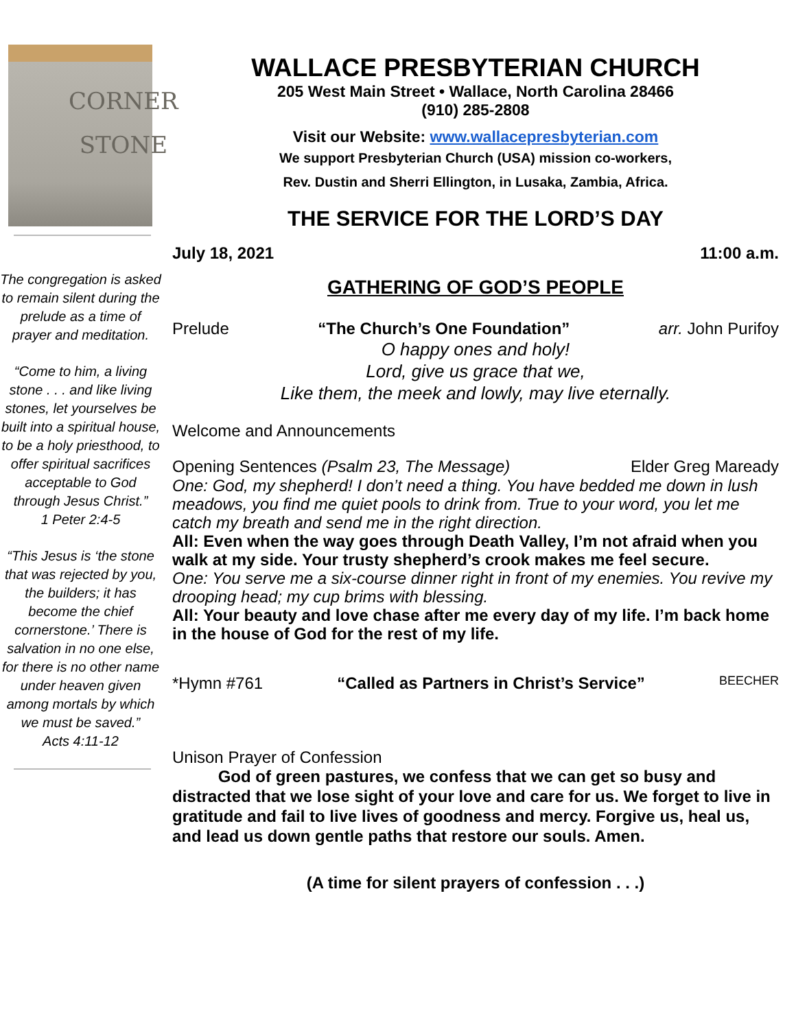CORNER
STONE
The congregation is asked to remain silent during the prelude as a time of prayer and meditation.
“Come to him, a living stone . . . and like living stones, let yourselves be built into a spiritual house, to be a holy priesthood, to offer spiritual sacrifices acceptable to God through Jesus Christ.”
1 Peter 2:4-5
“This Jesus is ‘the stone that was rejected by you, the builders; it has become the chief cornerstone.’ There is salvation in no one else, for there is no other name under heaven given among mortals by which we must be saved.”
Acts 4:11-12
WALLACE PRESBYTERIAN CHURCH
205 West Main Street • Wallace, North Carolina 28466
(910) 285-2808
Visit our Website: www.wallacepresbyterian.com
We support Presbyterian Church (USA) mission co-workers,
Rev. Dustin and Sherri Ellington, in Lusaka, Zambia, Africa.
THE SERVICE FOR THE LORD’S DAY
July 18, 2021 11:00 a.m.
GATHERING OF GOD’S PEOPLE
Prelude “The Church’s One Foundation” arr. John Purifoy
O happy ones and holy!
Lord, give us grace that we,
Like them, the meek and lowly, may live eternally.
Welcome and Announcements
Opening Sentences (Psalm 23, The Message) Elder Greg Maready
One: God, my shepherd! I don’t need a thing. You have bedded me down in lush meadows, you find me quiet pools to drink from. True to your word, you let me catch my breath and send me in the right direction.
All: Even when the way goes through Death Valley, I’m not afraid when you walk at my side. Your trusty shepherd’s crook makes me feel secure.
One: You serve me a six-course dinner right in front of my enemies. You revive my drooping head; my cup brims with blessing.
All: Your beauty and love chase after me every day of my life. I’m back home in the house of God for the rest of my life.
*Hymn #761 “Called as Partners in Christ’s Service” BEECHER
Unison Prayer of Confession
God of green pastures, we confess that we can get so busy and distracted that we lose sight of your love and care for us. We forget to live in gratitude and fail to live lives of goodness and mercy. Forgive us, heal us, and lead us down gentle paths that restore our souls. Amen.
(A time for silent prayers of confession . . .)